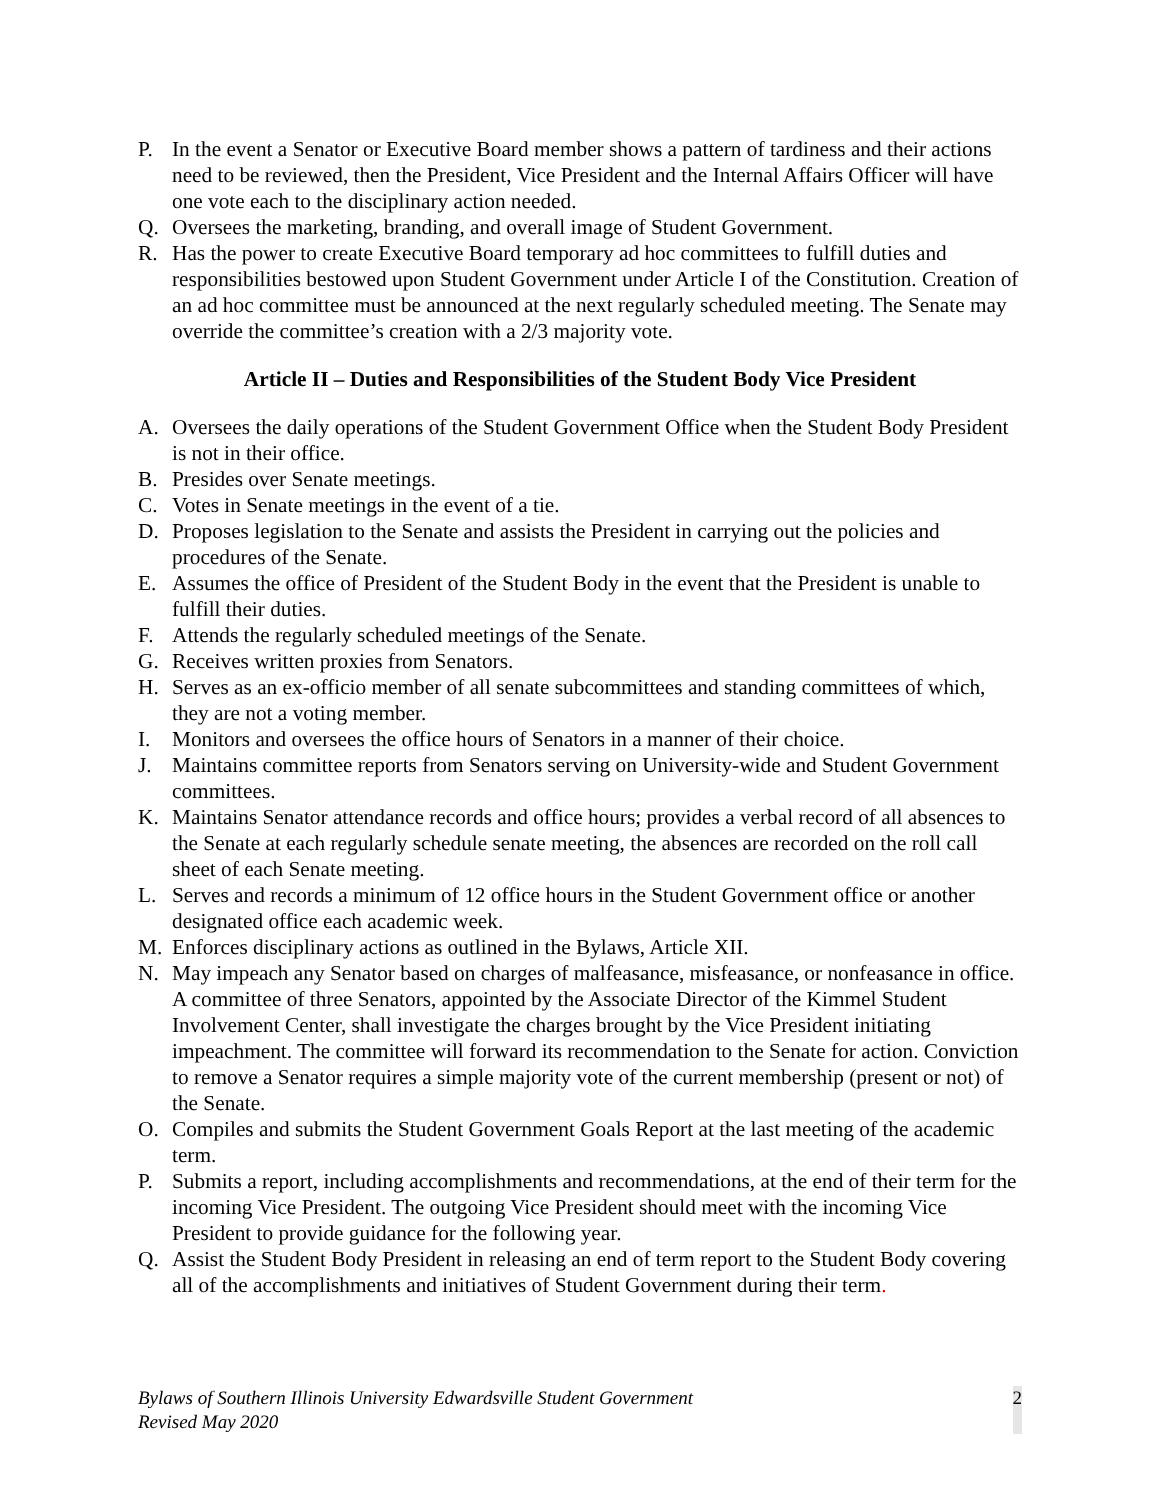P. In the event a Senator or Executive Board member shows a pattern of tardiness and their actions need to be reviewed, then the President, Vice President and the Internal Affairs Officer will have one vote each to the disciplinary action needed.
Q. Oversees the marketing, branding, and overall image of Student Government.
R. Has the power to create Executive Board temporary ad hoc committees to fulfill duties and responsibilities bestowed upon Student Government under Article I of the Constitution. Creation of an ad hoc committee must be announced at the next regularly scheduled meeting. The Senate may override the committee’s creation with a 2/3 majority vote.
Article II – Duties and Responsibilities of the Student Body Vice President
A. Oversees the daily operations of the Student Government Office when the Student Body President is not in their office.
B. Presides over Senate meetings.
C. Votes in Senate meetings in the event of a tie.
D. Proposes legislation to the Senate and assists the President in carrying out the policies and procedures of the Senate.
E. Assumes the office of President of the Student Body in the event that the President is unable to fulfill their duties.
F. Attends the regularly scheduled meetings of the Senate.
G. Receives written proxies from Senators.
H. Serves as an ex-officio member of all senate subcommittees and standing committees of which, they are not a voting member.
I. Monitors and oversees the office hours of Senators in a manner of their choice.
J. Maintains committee reports from Senators serving on University-wide and Student Government committees.
K. Maintains Senator attendance records and office hours; provides a verbal record of all absences to the Senate at each regularly schedule senate meeting, the absences are recorded on the roll call sheet of each Senate meeting.
L. Serves and records a minimum of 12 office hours in the Student Government office or another designated office each academic week.
M. Enforces disciplinary actions as outlined in the Bylaws, Article XII.
N. May impeach any Senator based on charges of malfeasance, misfeasance, or nonfeasance in office. A committee of three Senators, appointed by the Associate Director of the Kimmel Student Involvement Center, shall investigate the charges brought by the Vice President initiating impeachment. The committee will forward its recommendation to the Senate for action. Conviction to remove a Senator requires a simple majority vote of the current membership (present or not) of the Senate.
O. Compiles and submits the Student Government Goals Report at the last meeting of the academic term.
P. Submits a report, including accomplishments and recommendations, at the end of their term for the incoming Vice President. The outgoing Vice President should meet with the incoming Vice President to provide guidance for the following year.
Q. Assist the Student Body President in releasing an end of term report to the Student Body covering all of the accomplishments and initiatives of Student Government during their term.
Bylaws of Southern Illinois University Edwardsville Student Government
Revised May 2020
2